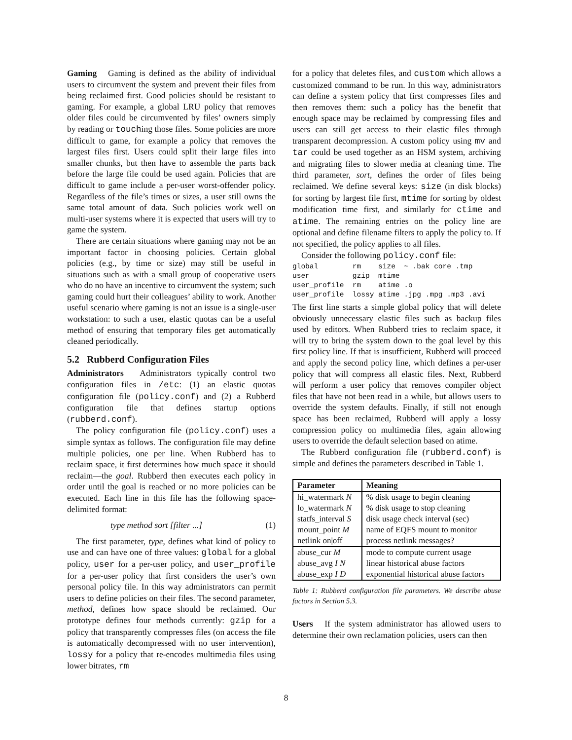Gaming Gaming is defined as the ability of individual users to circumvent the system and prevent their files from being reclaimed first. Good policies should be resistant to gaming. For example, a global LRU policy that removes older files could be circumvented by files’ owners simply by reading or touching those files. Some policies are more difficult to game, for example a policy that removes the largest files first. Users could split their large files into smaller chunks, but then have to assemble the parts back before the large file could be used again. Policies that are difficult to game include a per-user worst-offender policy. Regardless of the file’s times or sizes, a user still owns the same total amount of data. Such policies work well on multi-user systems where it is expected that users will try to game the system.
There are certain situations where gaming may not be an important factor in choosing policies. Certain global policies (e.g., by time or size) may still be useful in situations such as with a small group of cooperative users who do no have an incentive to circumvent the system; such gaming could hurt their colleagues’ ability to work. Another useful scenario where gaming is not an issue is a single-user workstation: to such a user, elastic quotas can be a useful method of ensuring that temporary files get automatically cleaned periodically.
5.2 Rubberd Configuration Files
Administrators Administrators typically control two configuration files in /etc: (1) an elastic quotas configuration file (policy.conf) and (2) a Rubberd configuration file that defines startup options (rubberd.conf).
The policy configuration file (policy.conf) uses a simple syntax as follows. The configuration file may define multiple policies, one per line. When Rubberd has to reclaim space, it first determines how much space it should reclaim—the goal. Rubberd then executes each policy in order until the goal is reached or no more policies can be executed. Each line in this file has the following space-delimited format:
type method sort [filter ...] (1)
The first parameter, type, defines what kind of policy to use and can have one of three values: global for a global policy, user for a per-user policy, and user_profile for a per-user policy that first considers the user’s own personal policy file. In this way administrators can permit users to define policies on their files. The second parameter, method, defines how space should be reclaimed. Our prototype defines four methods currently: gzip for a policy that transparently compresses files (on access the file is automatically decompressed with no user intervention), lossy for a policy that re-encodes multimedia files using lower bitrates, rm
for a policy that deletes files, and custom which allows a customized command to be run. In this way, administrators can define a system policy that first compresses files and then removes them: such a policy has the benefit that enough space may be reclaimed by compressing files and users can still get access to their elastic files through transparent decompression. A custom policy using mv and tar could be used together as an HSM system, archiving and migrating files to slower media at cleaning time. The third parameter, sort, defines the order of files being reclaimed. We define several keys: size (in disk blocks) for sorting by largest file first, mtime for sorting by oldest modification time first, and similarly for ctime and atime. The remaining entries on the policy line are optional and define filename filters to apply the policy to. If not specified, the policy applies to all files.
Consider the following policy.conf file:
global        rm    size  ~ .bak core .tmp
user          gzip  mtime
user_profile  rm    atime .o
user_profile  lossy atime .jpg .mpg .mp3 .avi
The first line starts a simple global policy that will delete obviously unnecessary elastic files such as backup files used by editors. When Rubberd tries to reclaim space, it will try to bring the system down to the goal level by this first policy line. If that is insufficient, Rubberd will proceed and apply the second policy line, which defines a per-user policy that will compress all elastic files. Next, Rubberd will perform a user policy that removes compiler object files that have not been read in a while, but allows users to override the system defaults. Finally, if still not enough space has been reclaimed, Rubberd will apply a lossy compression policy on multimedia files, again allowing users to override the default selection based on atime.
The Rubberd configuration file (rubberd.conf) is simple and defines the parameters described in Table 1.
| Parameter | Meaning |
| --- | --- |
| hi_watermark N | % disk usage to begin cleaning |
| lo_watermark N | % disk usage to stop cleaning |
| statfs_interval S | disk usage check interval (sec) |
| mount_point M | name of EQFS mount to monitor |
| netlink on/off | process netlink messages? |
| abuse_cur M | mode to compute current usage |
| abuse_avg I N | linear historical abuse factors |
| abuse_exp I D | exponential historical abuse factors |
Table 1: Rubberd configuration file parameters. We describe abuse factors in Section 5.3.
Users If the system administrator has allowed users to determine their own reclamation policies, users can then
8